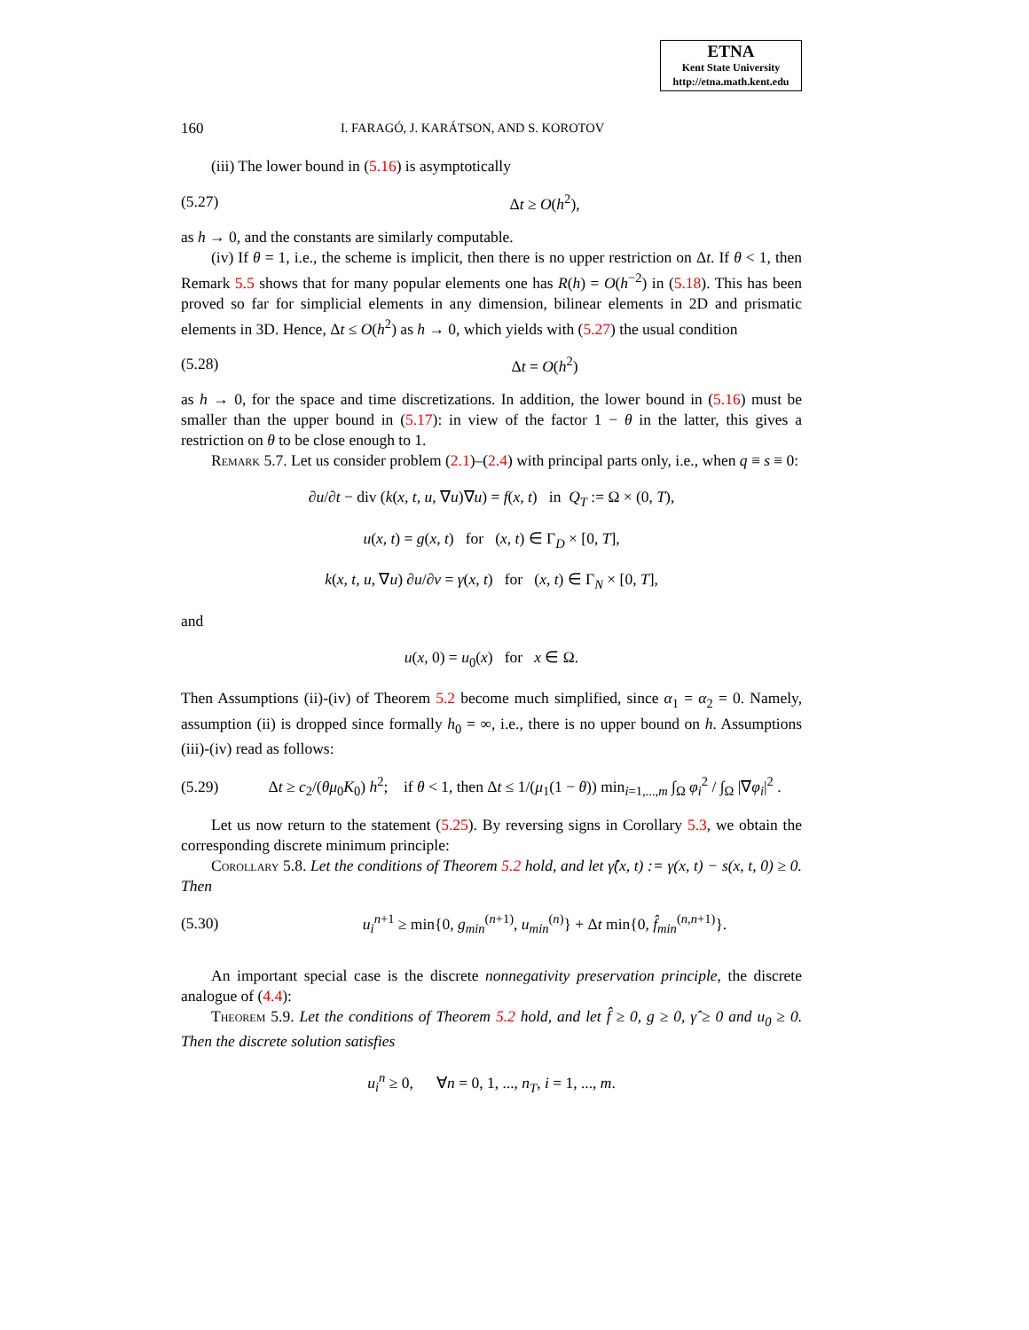ETNA
Kent State University
http://etna.math.kent.edu
160 I. FARAGÓ, J. KARÁTSON, AND S. KOROTOV
(iii) The lower bound in (5.16) is asymptotically
(5.27) Δt ≥ O(h<sup>2</sup>),
as h → 0, and the constants are similarly computable.
(iv) If θ = 1, i.e., the scheme is implicit, then there is no upper restriction on Δt. If θ < 1, then Remark 5.5 shows that for many popular elements one has R(h) = O(h<sup>−2</sup>) in (5.18). This has been proved so far for simplicial elements in any dimension, bilinear elements in 2D and prismatic elements in 3D. Hence, Δt ≤ O(h<sup>2</sup>) as h → 0, which yields with (5.27) the usual condition
(5.28) Δt = O(h<sup>2</sup>)
as h → 0, for the space and time discretizations. In addition, the lower bound in (5.16) must be smaller than the upper bound in (5.17): in view of the factor 1 − θ in the latter, this gives a restriction on θ to be close enough to 1.
Remark 5.7. Let us consider problem (2.1)–(2.4) with principal parts only, i.e., when q ≡ s ≡ 0:
∂u/∂t − div (k(x, t, u, ∇u)∇u) = f(x, t) in Q<sub>T</sub> := Ω × (0, T),
u(x, t) = g(x, t) for (x, t) ∈ Γ<sub>D</sub> × [0, T],
k(x, t, u, ∇u) ∂u/∂ν = γ(x, t) for (x, t) ∈ Γ<sub>N</sub> × [0, T],
and
u(x, 0) = u<sub>0</sub>(x) for x ∈ Ω.
Then Assumptions (ii)-(iv) of Theorem 5.2 become much simplified, since α<sub>1</sub> = α<sub>2</sub> = 0. Namely, assumption (ii) is dropped since formally h<sub>0</sub> = ∞, i.e., there is no upper bound on h. Assumptions (iii)-(iv) read as follows:
(5.29) Δt ≥ c<sub>2</sub>/(θμ<sub>0</sub>K<sub>0</sub>) h<sup>2</sup>; if θ < 1, then Δt ≤ 1/(μ<sub>1</sub>(1 − θ)) min<sub>i=1,...,m</sub> ∫<sub>Ω</sub> φ<sub>i</sub><sup>2</sup> / ∫<sub>Ω</sub> |∇φ<sub>i</sub>|<sup>2</sup> .
Let us now return to the statement (5.25). By reversing signs in Corollary 5.3, we obtain the corresponding discrete minimum principle:
Corollary 5.8. Let the conditions of Theorem 5.2 hold, and let γ̂(x, t) := γ(x, t) − s(x, t, 0) ≥ 0. Then
(5.30) u<sub>i</sub><sup>n+1</sup> ≥ min{0, g<sub>min</sub><sup>(n+1)</sup>, u<sub>min</sub><sup>(n)</sup>} + Δt min{0, f̂<sub>min</sub><sup>(n,n+1)</sup>}.
An important special case is the discrete nonnegativity preservation principle, the discrete analogue of (4.4):
Theorem 5.9. Let the conditions of Theorem 5.2 hold, and let f̂ ≥ 0, g ≥ 0, γ̂ ≥ 0 and u<sub>0</sub> ≥ 0. Then the discrete solution satisfies
u<sub>i</sub><sup>n</sup> ≥ 0, ∀n = 0, 1, ..., n<sub>T</sub>, i = 1, ..., m.